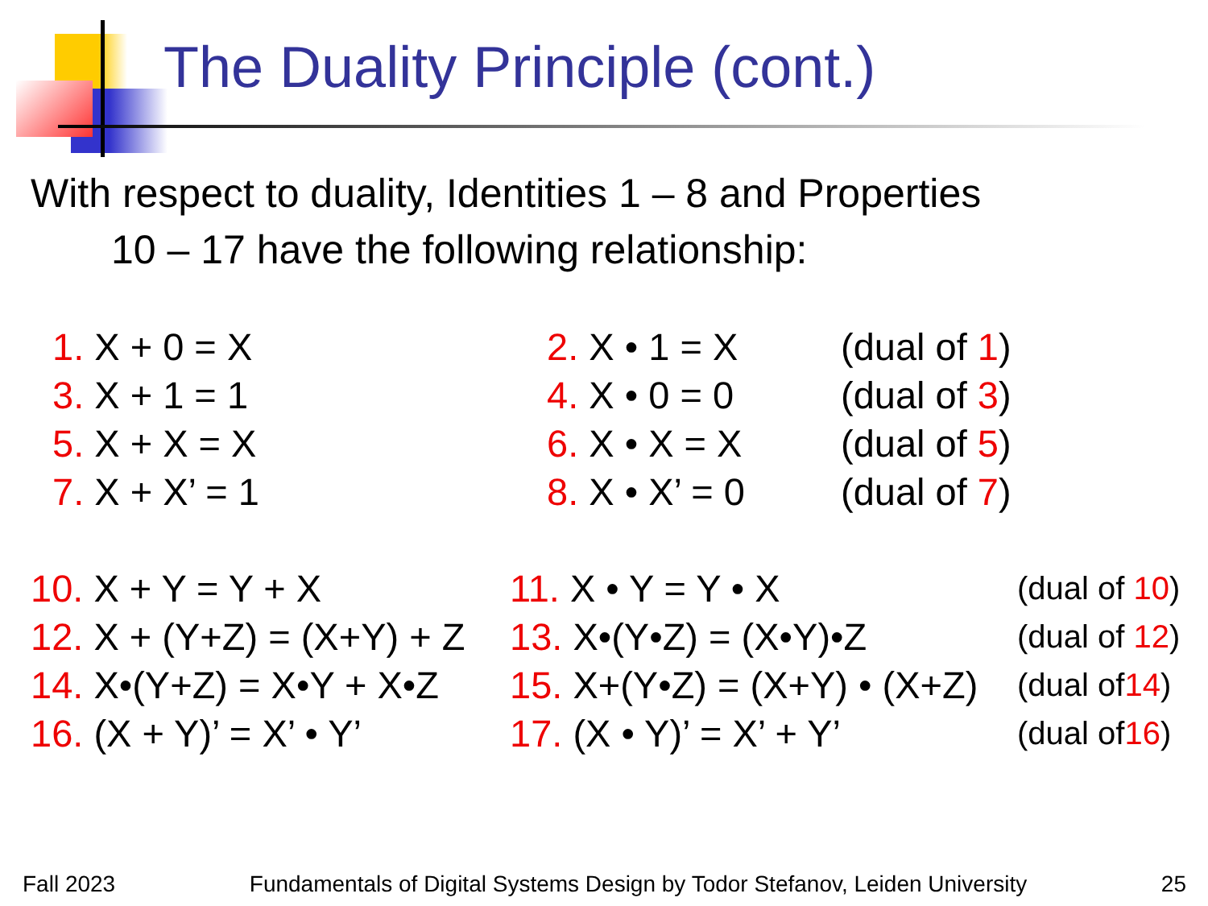The Duality Principle (cont.)
With respect to duality, Identities 1 – 8 and Properties
10 – 17 have the following relationship:
| 1. X + 0 = X | 2. X • 1 = X | (dual of 1 ) |
| 3. X + 1 = 1 | 4. X • 0 = 0 | (dual of 3 ) |
| 5. X + X = X | 6. X • X = X | (dual of 5 ) |
| 7. X + X’ = 1 | 8. X • X’ = 0 | (dual of 7 ) |
| 10. X + Y = Y + X | 11. X • Y = Y • X | (dual of 10 ) |
| 12. X + (Y+Z) = (X+Y) + Z | 13. X•(Y•Z) = (X•Y)•Z | (dual of 12 ) |
| 14. X•(Y+Z) = X•Y + X•Z | 15. X+(Y•Z) = (X+Y) • (X+Z) | (dual of 14 ) |
| 16. (X + Y)’ = X’ • Y’ | 17. (X • Y)’ = X’ + Y’ | (dual of 16 ) |
Fall 2023 Fundamentals of Digital Systems Design by Todor Stefanov, Leiden University 25